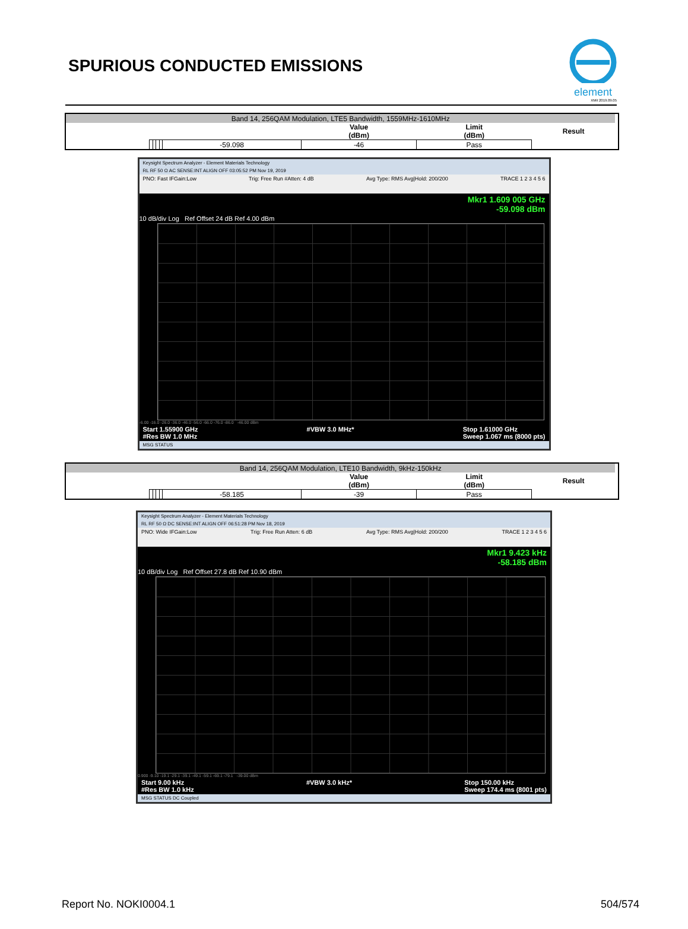SPURIOUS CONDUCTED EMISSIONS
element
XMit 2019.09.05
| Band 14, 256QAM Modulation, LTE5 Bandwidth, 1559MHz-1610MHz | | | | | | | | | |
| | | | | | | Value (dBm) | Limit (dBm) | Result | |
| | | | | | -59.098 | -46 | Pass | | |
Keysight Spectrum Analyzer - Element Materials Technology
RL RF 50 Ω AC SENSE:INT ALIGN OFF 03:05:52 PM Nov 19, 2019
PNO: Fast IFGain:Low Trig: Free Run #Atten: 4 dB Avg Type: RMS Avg|Hold: 200/200 TRACE 1 2 3 4 5 6
Mkr1 1.609 005 GHz
-59.098 dBm
10 dB/div Log Ref Offset 24 dB Ref 4.00 dBm
-6.00 -16.0 -26.0 -36.0 -46.0 -56.0 -66.0 -76.0 -86.0 -46.00 dBm
Start 1.55900 GHz
#Res BW 1.0 MHz #VBW 3.0 MHz* Stop 1.61000 GHz
Sweep 1.067 ms (8000 pts)
MSG STATUS
| Band 14, 256QAM Modulation, LTE10 Bandwidth, 9kHz-150kHz | | | | | | | | | |
| | | | | | | Value (dBm) | Limit (dBm) | Result | |
| | | | | | -58.185 | -39 | Pass | | |
Keysight Spectrum Analyzer - Element Materials Technology
RL RF 50 Ω DC SENSE:INT ALIGN OFF 06:51:28 PM Nov 18, 2019
PNO: Wide IFGain:Low Trig: Free Run Atten: 6 dB Avg Type: RMS Avg|Hold: 200/200 TRACE 1 2 3 4 5 6
Mkr1 9.423 kHz
-58.185 dBm
10 dB/div Log Ref Offset 27.8 dB Ref 10.90 dBm
0.900 -9.10 -19.1 -29.1 -39.1 -49.1 -59.1 -69.1 -79.1 -39.00 dBm
Start 9.00 kHz
#Res BW 1.0 kHz #VBW 3.0 kHz* Stop 150.00 kHz
Sweep 174.4 ms (8001 pts)
MSG STATUS DC Coupled
Report No. NOKI0004.1 504/574